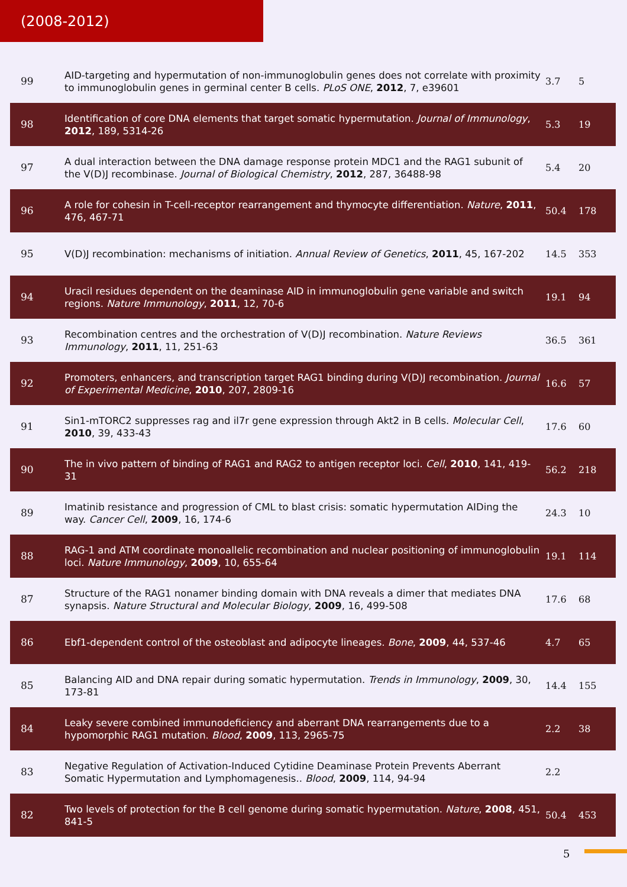(2008-2012)
| 99 | AID-targeting and hypermutation of non-immunoglobulin genes does not correlate with proximity to immunoglobulin genes in germinal center B cells. PLoS ONE , 2012 , 7, e39601 | 3.7 | 5 |
| 98 | Identification of core DNA elements that target somatic hypermutation. Journal of Immunology , 2012 , 189, 5314-26 | 5.3 | 19 |
| 97 | A dual interaction between the DNA damage response protein MDC1 and the RAG1 subunit of the V(D)J recombinase. Journal of Biological Chemistry , 2012 , 287, 36488-98 | 5.4 | 20 |
| 96 | A role for cohesin in T-cell-receptor rearrangement and thymocyte differentiation. Nature , 2011 , 476, 467-71 | 50.4 | 178 |
| 95 | V(D)J recombination: mechanisms of initiation. Annual Review of Genetics , 2011 , 45, 167-202 | 14.5 | 353 |
| 94 | Uracil residues dependent on the deaminase AID in immunoglobulin gene variable and switch regions. Nature Immunology , 2011 , 12, 70-6 | 19.1 | 94 |
| 93 | Recombination centres and the orchestration of V(D)J recombination. Nature Reviews Immunology , 2011 , 11, 251-63 | 36.5 | 361 |
| 92 | Promoters, enhancers, and transcription target RAG1 binding during V(D)J recombination. Journal of Experimental Medicine , 2010 , 207, 2809-16 | 16.6 | 57 |
| 91 | Sin1-mTORC2 suppresses rag and il7r gene expression through Akt2 in B cells. Molecular Cell , 2010 , 39, 433-43 | 17.6 | 60 |
| 90 | The in vivo pattern of binding of RAG1 and RAG2 to antigen receptor loci. Cell , 2010 , 141, 419-31 | 56.2 | 218 |
| 89 | Imatinib resistance and progression of CML to blast crisis: somatic hypermutation AIDing the way. Cancer Cell , 2009 , 16, 174-6 | 24.3 | 10 |
| 88 | RAG-1 and ATM coordinate monoallelic recombination and nuclear positioning of immunoglobulin loci. Nature Immunology , 2009 , 10, 655-64 | 19.1 | 114 |
| 87 | Structure of the RAG1 nonamer binding domain with DNA reveals a dimer that mediates DNA synapsis. Nature Structural and Molecular Biology , 2009 , 16, 499-508 | 17.6 | 68 |
| 86 | Ebf1-dependent control of the osteoblast and adipocyte lineages. Bone , 2009 , 44, 537-46 | 4.7 | 65 |
| 85 | Balancing AID and DNA repair during somatic hypermutation. Trends in Immunology , 2009 , 30, 173-81 | 14.4 | 155 |
| 84 | Leaky severe combined immunodeficiency and aberrant DNA rearrangements due to a hypomorphic RAG1 mutation. Blood , 2009 , 113, 2965-75 | 2.2 | 38 |
| 83 | Negative Regulation of Activation-Induced Cytidine Deaminase Protein Prevents Aberrant Somatic Hypermutation and Lymphomagenesis.. Blood , 2009 , 114, 94-94 | 2.2 | |
| 82 | Two levels of protection for the B cell genome during somatic hypermutation. Nature , 2008 , 451, 841-5 | 50.4 | 453 |
5